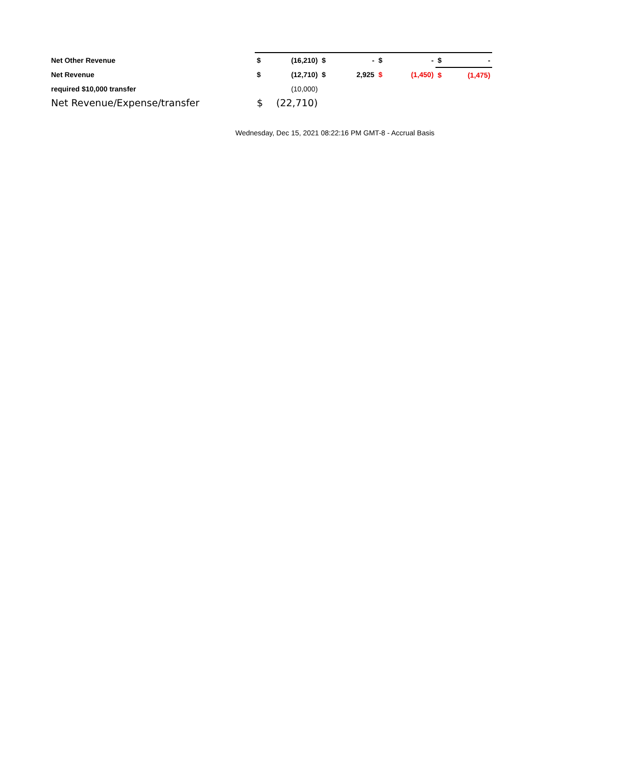| Net Other Revenue | $ | (16,210) | $ | - | $ | - | $ | - |
| Net Revenue | $ | (12,710) | $ | 2,925 | $ | (1,450) | $ | (1,475) |
| required $10,000 transfer | | (10,000) | | | | | | |
| Net Revenue/Expense/transfer | $ | (22,710) | | | | | | |
Wednesday, Dec 15, 2021 08:22:16 PM GMT-8 - Accrual Basis